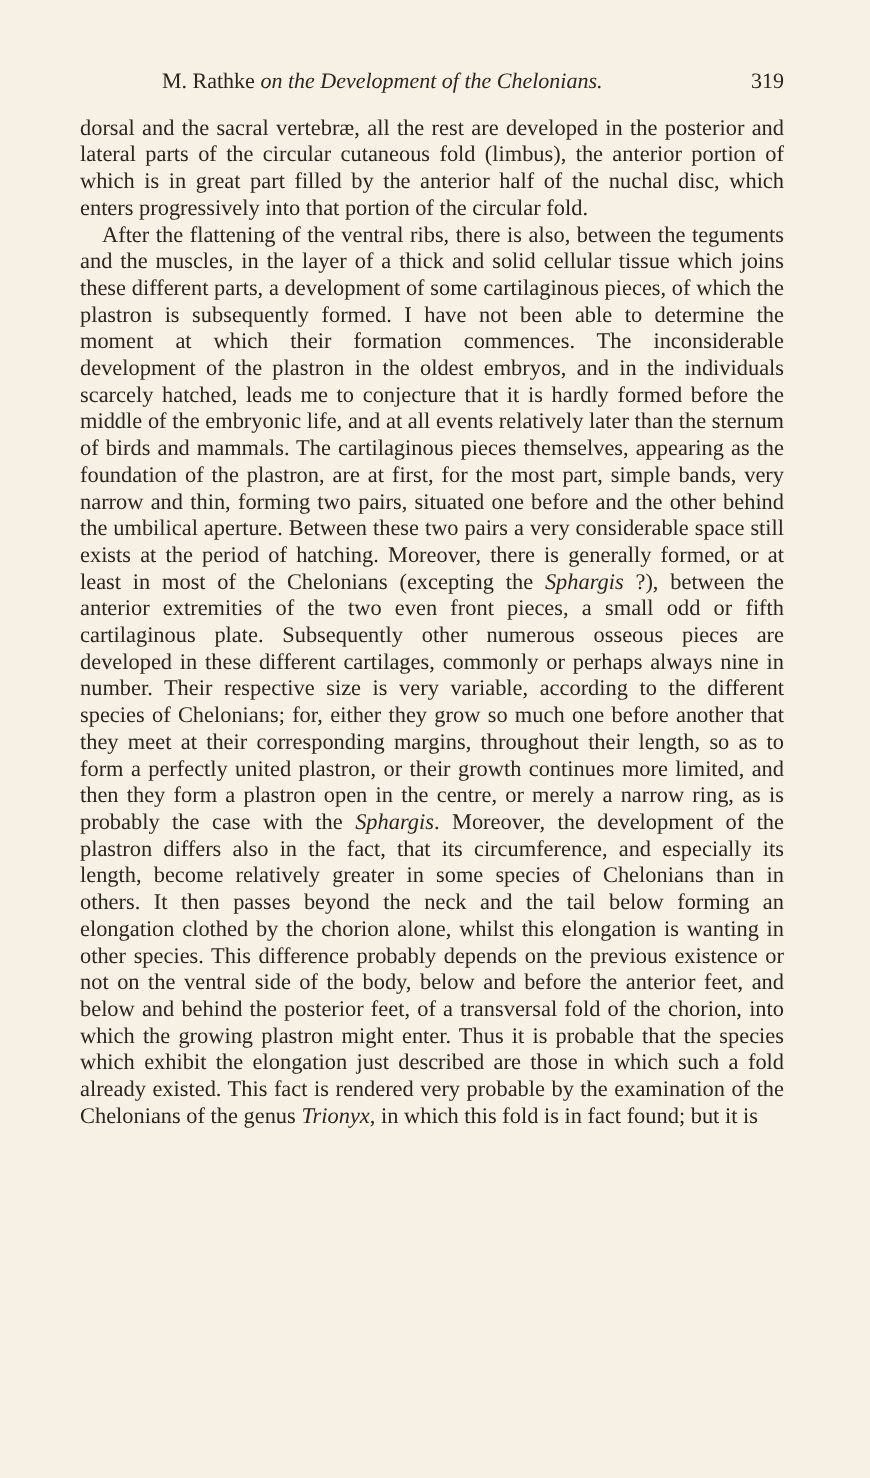M. Rathke on the Development of the Chelonians. 319
dorsal and the sacral vertebræ, all the rest are developed in the posterior and lateral parts of the circular cutaneous fold (limbus), the anterior portion of which is in great part filled by the anterior half of the nuchal disc, which enters progressively into that portion of the circular fold.
After the flattening of the ventral ribs, there is also, between the teguments and the muscles, in the layer of a thick and solid cellular tissue which joins these different parts, a development of some cartilaginous pieces, of which the plastron is subsequently formed. I have not been able to determine the moment at which their formation commences. The inconsiderable development of the plastron in the oldest embryos, and in the individuals scarcely hatched, leads me to conjecture that it is hardly formed before the middle of the embryonic life, and at all events relatively later than the sternum of birds and mammals. The cartilaginous pieces themselves, appearing as the foundation of the plastron, are at first, for the most part, simple bands, very narrow and thin, forming two pairs, situated one before and the other behind the umbilical aperture. Between these two pairs a very considerable space still exists at the period of hatching. Moreover, there is generally formed, or at least in most of the Chelonians (excepting the Sphargis ?), between the anterior extremities of the two even front pieces, a small odd or fifth cartilaginous plate. Subsequently other numerous osseous pieces are developed in these different cartilages, commonly or perhaps always nine in number. Their respective size is very variable, according to the different species of Chelonians; for, either they grow so much one before another that they meet at their corresponding margins, throughout their length, so as to form a perfectly united plastron, or their growth continues more limited, and then they form a plastron open in the centre, or merely a narrow ring, as is probably the case with the Sphargis. Moreover, the development of the plastron differs also in the fact, that its circumference, and especially its length, become relatively greater in some species of Chelonians than in others. It then passes beyond the neck and the tail below forming an elongation clothed by the chorion alone, whilst this elongation is wanting in other species. This difference probably depends on the previous existence or not on the ventral side of the body, below and before the anterior feet, and below and behind the posterior feet, of a transversal fold of the chorion, into which the growing plastron might enter. Thus it is probable that the species which exhibit the elongation just described are those in which such a fold already existed. This fact is rendered very probable by the examination of the Chelonians of the genus Trionyx, in which this fold is in fact found; but it is